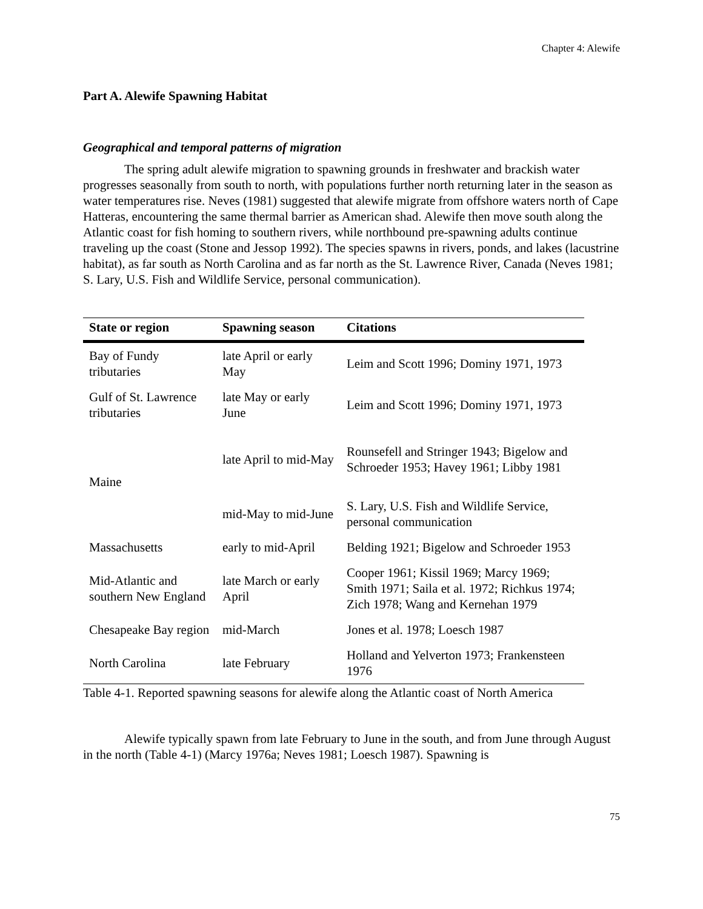Chapter 4: Alewife
Part A. Alewife Spawning Habitat
Geographical and temporal patterns of migration
The spring adult alewife migration to spawning grounds in freshwater and brackish water progresses seasonally from south to north, with populations further north returning later in the season as water temperatures rise. Neves (1981) suggested that alewife migrate from offshore waters north of Cape Hatteras, encountering the same thermal barrier as American shad. Alewife then move south along the Atlantic coast for fish homing to southern rivers, while northbound pre-spawning adults continue traveling up the coast (Stone and Jessop 1992). The species spawns in rivers, ponds, and lakes (lacustrine habitat), as far south as North Carolina and as far north as the St. Lawrence River, Canada (Neves 1981; S. Lary, U.S. Fish and Wildlife Service, personal communication).
| State or region | Spawning season | Citations |
| --- | --- | --- |
| Bay of Fundy tributaries | late April or early May | Leim and Scott 1996; Dominy 1971, 1973 |
| Gulf of St. Lawrence tributaries | late May or early June | Leim and Scott 1996; Dominy 1971, 1973 |
| Maine | late April to mid-May | Rounsefell and Stringer 1943; Bigelow and Schroeder 1953; Havey 1961; Libby 1981 |
| | mid-May to mid-June | S. Lary, U.S. Fish and Wildlife Service, personal communication |
| Massachusetts | early to mid-April | Belding 1921; Bigelow and Schroeder 1953 |
| Mid-Atlantic and southern New England | late March or early April | Cooper 1961; Kissil 1969; Marcy 1969; Smith 1971; Saila et al. 1972; Richkus 1974; Zich 1978; Wang and Kernehan 1979 |
| Chesapeake Bay region | mid-March | Jones et al. 1978; Loesch 1987 |
| North Carolina | late February | Holland and Yelverton 1973; Frankensteen 1976 |
Table 4-1. Reported spawning seasons for alewife along the Atlantic coast of North America
Alewife typically spawn from late February to June in the south, and from June through August in the north (Table 4-1) (Marcy 1976a; Neves 1981; Loesch 1987). Spawning is
75